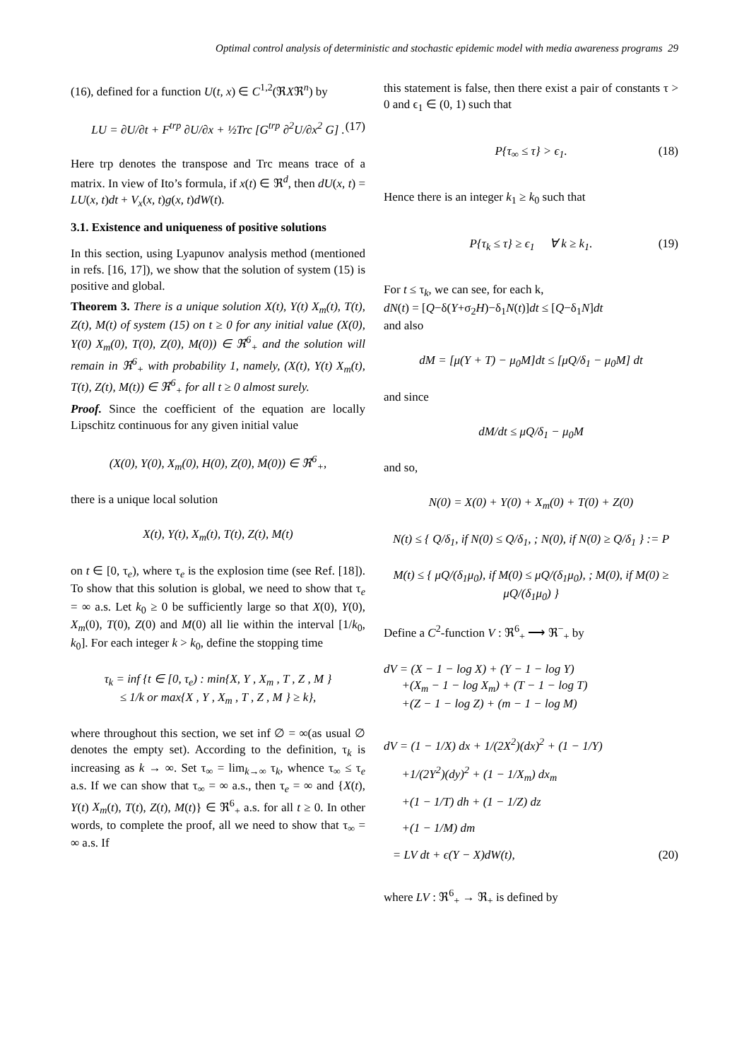Optimal control analysis of deterministic and stochastic epidemic model with media awareness programs 29
(16), defined for a function U(t, x) ∈ C<sup>1,2</sup>(ℜXℜ<sup>n</sup>) by
LU = ∂U/∂t + F<sup>trp</sup> ∂U/∂x + ½Trc [G<sup>trp</sup> ∂<sup>2</sup>U/∂x<sup>2</sup> G] . (17)
Here trp denotes the transpose and Trc means trace of a matrix. In view of Ito’s formula, if x(t) ∈ ℜ<sup>d</sup>, then dU(x, t) = LU(x, t)dt + V<sub>x</sub>(x, t)g(x, t)dW(t).
3.1. Existence and uniqueness of positive solutions
In this section, using Lyapunov analysis method (mentioned in refs. [16, 17]), we show that the solution of system (15) is positive and global.
Theorem 3. There is a unique solution X(t), Y(t) X<sub>m</sub>(t), T(t), Z(t), M(t) of system (15) on t ≥ 0 for any initial value (X(0), Y(0) X<sub>m</sub>(0), T(0), Z(0), M(0)) ∈ ℜ<sup>6</sup><sub>+</sub> and the solution will remain in ℜ<sup>6</sup><sub>+</sub> with probability 1, namely, (X(t), Y(t) X<sub>m</sub>(t), T(t), Z(t), M(t)) ∈ ℜ<sup>6</sup><sub>+</sub> for all t ≥ 0 almost surely.
Proof. Since the coefficient of the equation are locally Lipschitz continuous for any given initial value
(X(0), Y(0), X<sub>m</sub>(0), H(0), Z(0), M(0)) ∈ ℜ<sup>6</sup><sub>+</sub>,
there is a unique local solution
X(t), Y(t), X<sub>m</sub>(t), T(t), Z(t), M(t)
on t ∈ [0, τ<sub>e</sub>), where τ<sub>e</sub> is the explosion time (see Ref. [18]). To show that this solution is global, we need to show that τ<sub>e</sub> = ∞ a.s. Let k<sub>0</sub> ≥ 0 be sufficiently large so that X(0), Y(0), X<sub>m</sub>(0), T(0), Z(0) and M(0) all lie within the interval [1/k<sub>0</sub>, k<sub>0</sub>]. For each integer k > k<sub>0</sub>, define the stopping time
τ<sub>k</sub> = inf {t ∈ [0, τ<sub>e</sub>) : min{X, Y , X<sub>m</sub> , T , Z , M }
≤ 1/k or max{X , Y , X<sub>m</sub> , T , Z , M } ≥ k},
where throughout this section, we set inf ∅ = ∞(as usual ∅ denotes the empty set). According to the definition, τ<sub>k</sub> is increasing as k → ∞. Set τ<sub>∞</sub> = lim<sub>k→∞</sub> τ<sub>k</sub>, whence τ<sub>∞</sub> ≤ τ<sub>e</sub> a.s. If we can show that τ<sub>∞</sub> = ∞ a.s., then τ<sub>e</sub> = ∞ and {X(t), Y(t) X<sub>m</sub>(t), T(t), Z(t), M(t)} ∈ ℜ<sup>6</sup><sub>+</sub> a.s. for all t ≥ 0. In other words, to complete the proof, all we need to show that τ<sub>∞</sub> = ∞ a.s. If
this statement is false, then there exist a pair of constants τ > 0 and ϵ<sub>1</sub> ∈ (0, 1) such that
P{τ<sub>∞</sub> ≤ τ} > ϵ<sub>1</sub>. (18)
Hence there is an integer k<sub>1</sub> ≥ k<sub>0</sub> such that
P{τ<sub>k</sub> ≤ τ} ≥ ϵ<sub>1</sub> ∀ k ≥ k<sub>1</sub>. (19)
For t ≤ τ<sub>k</sub>, we can see, for each k,
dN(t) = [Q−δ(Y+σ<sub>2</sub>H)−δ<sub>1</sub>N(t)]dt ≤ [Q−δ<sub>1</sub>N]dt
and also
dM = [μ(Y + T) − μ<sub>0</sub>M]dt ≤ [μQ/δ<sub>1</sub> − μ<sub>0</sub>M] dt
and since
dM/dt ≤ μQ/δ<sub>1</sub> − μ<sub>0</sub>M
and so,
N(0) = X(0) + Y(0) + X<sub>m</sub>(0) + T(0) + Z(0)
N(t) ≤ { Q/δ<sub>1</sub>, if N(0) ≤ Q/δ<sub>1</sub>, ; N(0), if N(0) ≥ Q/δ<sub>1</sub> } := P
M(t) ≤ { μQ/(δ<sub>1</sub>μ<sub>0</sub>), if M(0) ≤ μQ/(δ<sub>1</sub>μ<sub>0</sub>), ; M(0), if M(0) ≥ μQ/(δ<sub>1</sub>μ<sub>0</sub>) }
Define a C<sup>2</sup>-function V : ℜ<sup>6</sup><sub>+</sub> ⟶ ℜ<sup>−</sup><sub>+</sub> by
dV = (X − 1 − log X) + (Y − 1 − log Y)
+(X<sub>m</sub> − 1 − log X<sub>m</sub>) + (T − 1 − log T)
+(Z − 1 − log Z) + (m − 1 − log M)
dV = (1 − 1/X) dx + 1/(2X<sup>2</sup>)(dx)<sup>2</sup> + (1 − 1/Y)
+1/(2Y<sup>2</sup>)(dy)<sup>2</sup> + (1 − 1/X<sub>m</sub>) dx<sub>m</sub>
+(1 − 1/T) dh + (1 − 1/Z) dz
+(1 − 1/M) dm
= LV dt + ϵ(Y − X)dW(t), (20)
where LV : ℜ<sup>6</sup><sub>+</sub> → ℜ<sub>+</sub> is defined by